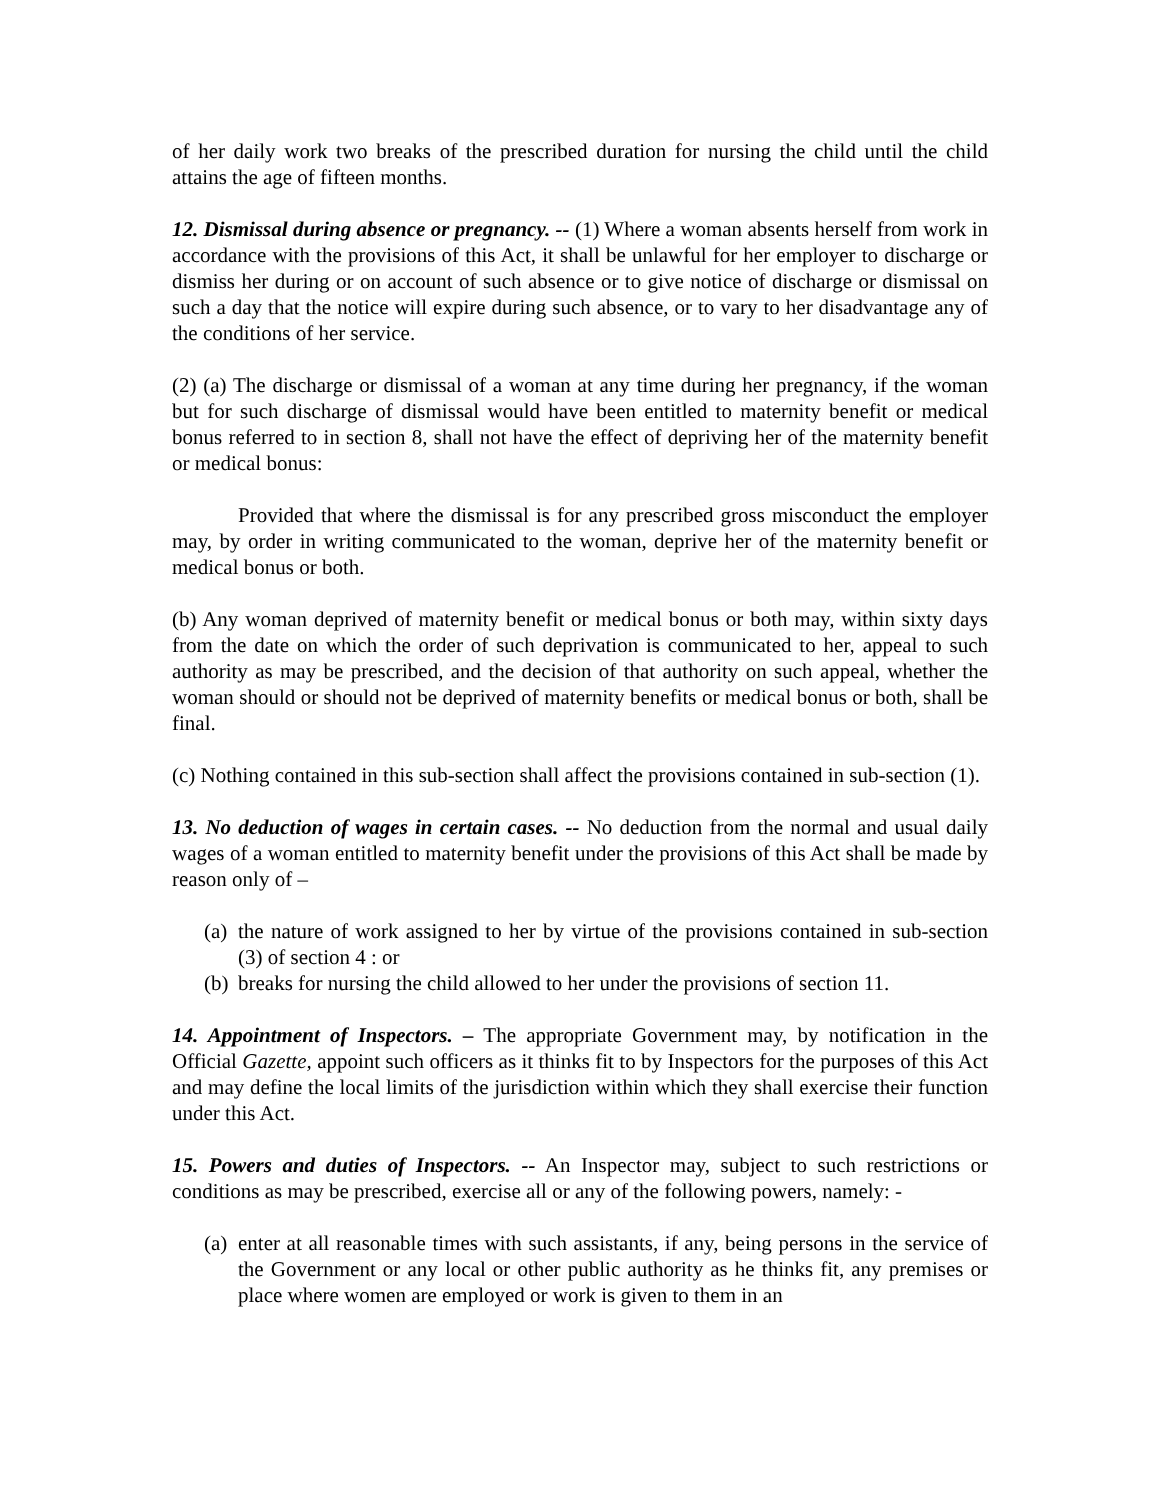of her daily work two breaks of the prescribed duration for nursing the child until the child attains the age of fifteen months.
12. Dismissal during absence or pregnancy. -- (1) Where a woman absents herself from work in accordance with the provisions of this Act, it shall be unlawful for her employer to discharge or dismiss her during or on account of such absence or to give notice of discharge or dismissal on such a day that the notice will expire during such absence, or to vary to her disadvantage any of the conditions of her service.
(2) (a) The discharge or dismissal of a woman at any time during her pregnancy, if the woman but for such discharge of dismissal would have been entitled to maternity benefit or medical bonus referred to in section 8, shall not have the effect of depriving her of the maternity benefit or medical bonus:
Provided that where the dismissal is for any prescribed gross misconduct the employer may, by order in writing communicated to the woman, deprive her of the maternity benefit or medical bonus or both.
(b) Any woman deprived of maternity benefit or medical bonus or both may, within sixty days from the date on which the order of such deprivation is communicated to her, appeal to such authority as may be prescribed, and the decision of that authority on such appeal, whether the woman should or should not be deprived of maternity benefits or medical bonus or both, shall be final.
(c) Nothing contained in this sub-section shall affect the provisions contained in sub-section (1).
13. No deduction of wages in certain cases. -- No deduction from the normal and usual daily wages of a woman entitled to maternity benefit under the provisions of this Act shall be made by reason only of –
(a) the nature of work assigned to her by virtue of the provisions contained in sub-section (3) of section 4 : or
(b) breaks for nursing the child allowed to her under the provisions of section 11.
14. Appointment of Inspectors. – The appropriate Government may, by notification in the Official Gazette, appoint such officers as it thinks fit to by Inspectors for the purposes of this Act and may define the local limits of the jurisdiction within which they shall exercise their function under this Act.
15. Powers and duties of Inspectors. -- An Inspector may, subject to such restrictions or conditions as may be prescribed, exercise all or any of the following powers, namely: -
(a) enter at all reasonable times with such assistants, if any, being persons in the service of the Government or any local or other public authority as he thinks fit, any premises or place where women are employed or work is given to them in an